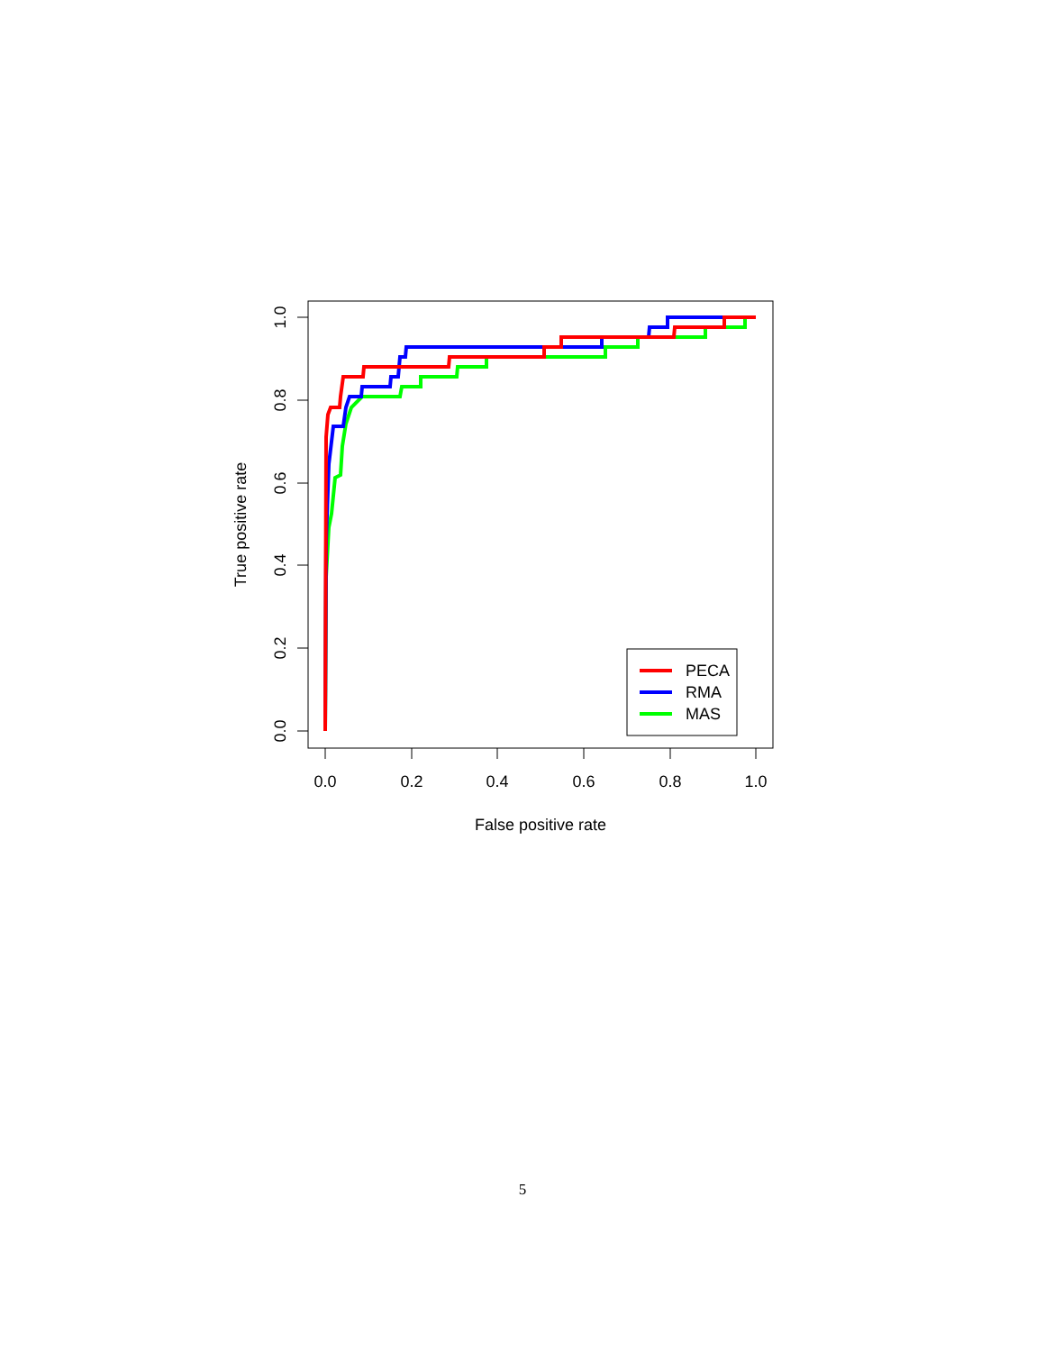0.0
0.2
0.4
0.6
0.8
1.0
False positive rate
0.0
0.2
0.4
0.6
0.8
1.0
True positive rate
PECA
RMA
MAS
5